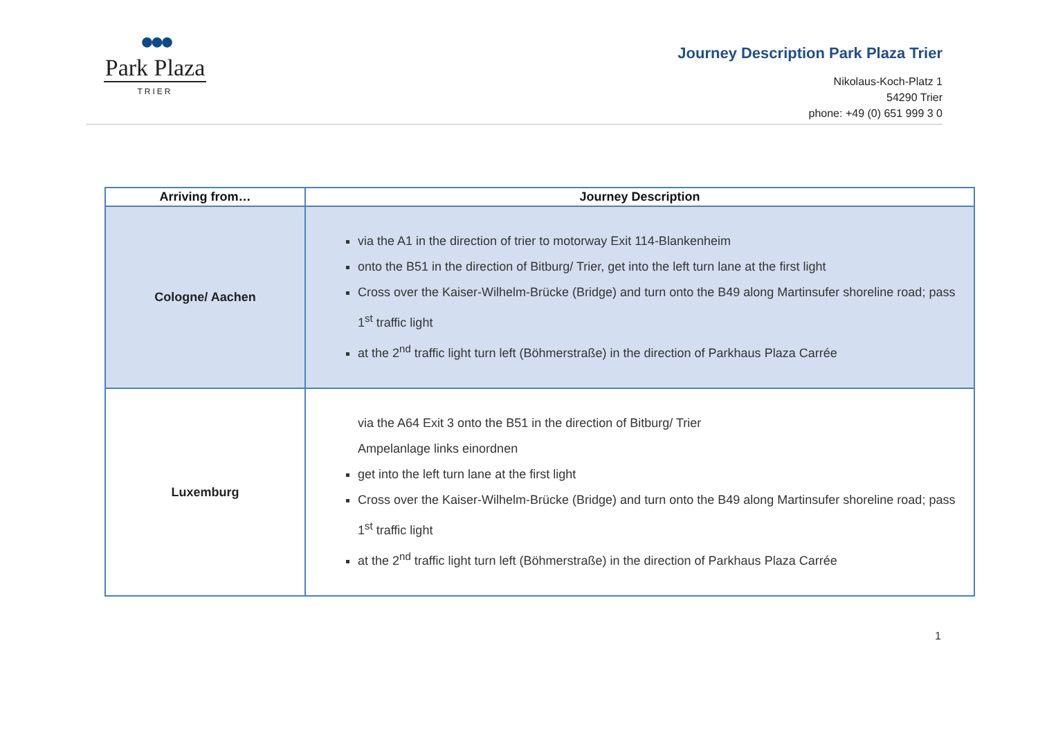●●●
Park Plaza
TRIER
Journey Description Park Plaza Trier
Nikolaus-Koch-Platz 1
54290 Trier
phone: +49 (0) 651 999 3 0
| Arriving from… | Journey Description |
| --- | --- |
| Cologne/ Aachen | via the A1 in the direction of trier to motorway Exit 114-Blankenheim onto the B51 in the direction of Bitburg/ Trier, get into the left turn lane at the first light Cross over the Kaiser-Wilhelm-Brücke (Bridge) and turn onto the B49 along Martinsufer shoreline road; pass 1<sup>st</sup> traffic light at the 2<sup>nd</sup> traffic light turn left (Böhmerstraße) in the direction of Parkhaus Plaza Carrée |
| Luxemburg | via the A64 Exit 3 onto the B51 in the direction of Bitburg/ Trier Ampelanlage links einordnen get into the left turn lane at the first light Cross over the Kaiser-Wilhelm-Brücke (Bridge) and turn onto the B49 along Martinsufer shoreline road; pass 1<sup>st</sup> traffic light at the 2<sup>nd</sup> traffic light turn left (Böhmerstraße) in the direction of Parkhaus Plaza Carrée |
1